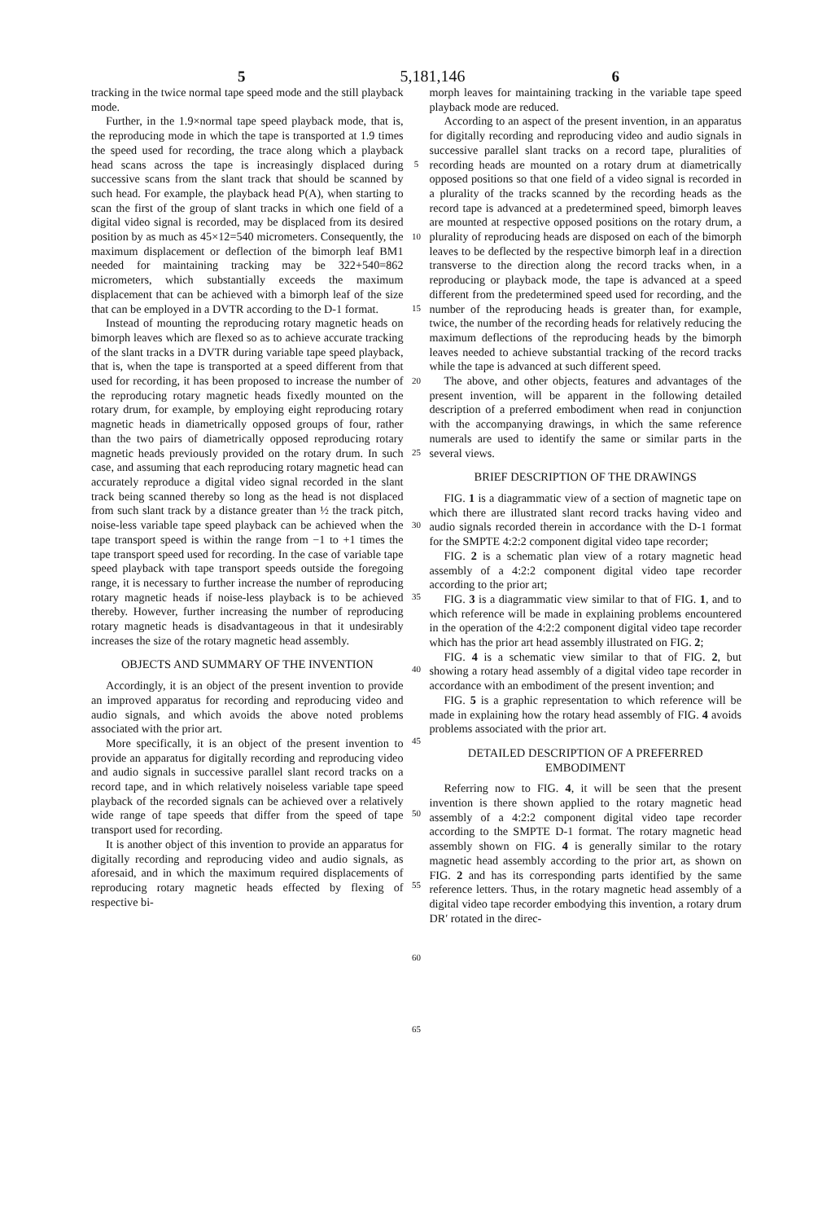5 5,181,146 6
tracking in the twice normal tape speed mode and the still playback mode.
Further, in the 1.9×normal tape speed playback mode, that is, the reproducing mode in which the tape is transported at 1.9 times the speed used for recording, the trace along which a playback head scans across the tape is increasingly displaced during successive scans from the slant track that should be scanned by such head. For example, the playback head P(A), when starting to scan the first of the group of slant tracks in which one field of a digital video signal is recorded, may be displaced from its desired position by as much as 45×12=540 micrometers. Consequently, the maximum displacement or deflection of the bimorph leaf BM1 needed for maintaining tracking may be 322+540=862 micrometers, which substantially exceeds the maximum displacement that can be achieved with a bimorph leaf of the size that can be employed in a DVTR according to the D-1 format.
Instead of mounting the reproducing rotary magnetic heads on bimorph leaves which are flexed so as to achieve accurate tracking of the slant tracks in a DVTR during variable tape speed playback, that is, when the tape is transported at a speed different from that used for recording, it has been proposed to increase the number of the reproducing rotary magnetic heads fixedly mounted on the rotary drum, for example, by employing eight reproducing rotary magnetic heads in diametrically opposed groups of four, rather than the two pairs of diametrically opposed reproducing rotary magnetic heads previously provided on the rotary drum. In such case, and assuming that each reproducing rotary magnetic head can accurately reproduce a digital video signal recorded in the slant track being scanned thereby so long as the head is not displaced from such slant track by a distance greater than ½ the track pitch, noise-less variable tape speed playback can be achieved when the tape transport speed is within the range from −1 to +1 times the tape transport speed used for recording. In the case of variable tape speed playback with tape transport speeds outside the foregoing range, it is necessary to further increase the number of reproducing rotary magnetic heads if noise-less playback is to be achieved thereby. However, further increasing the number of reproducing rotary magnetic heads is disadvantageous in that it undesirably increases the size of the rotary magnetic head assembly.
OBJECTS AND SUMMARY OF THE INVENTION
Accordingly, it is an object of the present invention to provide an improved apparatus for recording and reproducing video and audio signals, and which avoids the above noted problems associated with the prior art.
More specifically, it is an object of the present invention to provide an apparatus for digitally recording and reproducing video and audio signals in successive parallel slant record tracks on a record tape, and in which relatively noiseless variable tape speed playback of the recorded signals can be achieved over a relatively wide range of tape speeds that differ from the speed of tape transport used for recording.
It is another object of this invention to provide an apparatus for digitally recording and reproducing video and audio signals, as aforesaid, and in which the maximum required displacements of reproducing rotary magnetic heads effected by flexing of respective bi-
5
10
15
20
25
30
35
40
45
50
55
60
65
morph leaves for maintaining tracking in the variable tape speed playback mode are reduced.
According to an aspect of the present invention, in an apparatus for digitally recording and reproducing video and audio signals in successive parallel slant tracks on a record tape, pluralities of recording heads are mounted on a rotary drum at diametrically opposed positions so that one field of a video signal is recorded in a plurality of the tracks scanned by the recording heads as the record tape is advanced at a predetermined speed, bimorph leaves are mounted at respective opposed positions on the rotary drum, a plurality of reproducing heads are disposed on each of the bimorph leaves to be deflected by the respective bimorph leaf in a direction transverse to the direction along the record tracks when, in a reproducing or playback mode, the tape is advanced at a speed different from the predetermined speed used for recording, and the number of the reproducing heads is greater than, for example, twice, the number of the recording heads for relatively reducing the maximum deflections of the reproducing heads by the bimorph leaves needed to achieve substantial tracking of the record tracks while the tape is advanced at such different speed.
The above, and other objects, features and advantages of the present invention, will be apparent in the following detailed description of a preferred embodiment when read in conjunction with the accompanying drawings, in which the same reference numerals are used to identify the same or similar parts in the several views.
BRIEF DESCRIPTION OF THE DRAWINGS
FIG. 1 is a diagrammatic view of a section of magnetic tape on which there are illustrated slant record tracks having video and audio signals recorded therein in accordance with the D-1 format for the SMPTE 4:2:2 component digital video tape recorder;
FIG. 2 is a schematic plan view of a rotary magnetic head assembly of a 4:2:2 component digital video tape recorder according to the prior art;
FIG. 3 is a diagrammatic view similar to that of FIG. 1, and to which reference will be made in explaining problems encountered in the operation of the 4:2:2 component digital video tape recorder which has the prior art head assembly illustrated on FIG. 2;
FIG. 4 is a schematic view similar to that of FIG. 2, but showing a rotary head assembly of a digital video tape recorder in accordance with an embodiment of the present invention; and
FIG. 5 is a graphic representation to which reference will be made in explaining how the rotary head assembly of FIG. 4 avoids problems associated with the prior art.
DETAILED DESCRIPTION OF A PREFERRED EMBODIMENT
Referring now to FIG. 4, it will be seen that the present invention is there shown applied to the rotary magnetic head assembly of a 4:2:2 component digital video tape recorder according to the SMPTE D-1 format. The rotary magnetic head assembly shown on FIG. 4 is generally similar to the rotary magnetic head assembly according to the prior art, as shown on FIG. 2 and has its corresponding parts identified by the same reference letters. Thus, in the rotary magnetic head assembly of a digital video tape recorder embodying this invention, a rotary drum DR′ rotated in the direc-